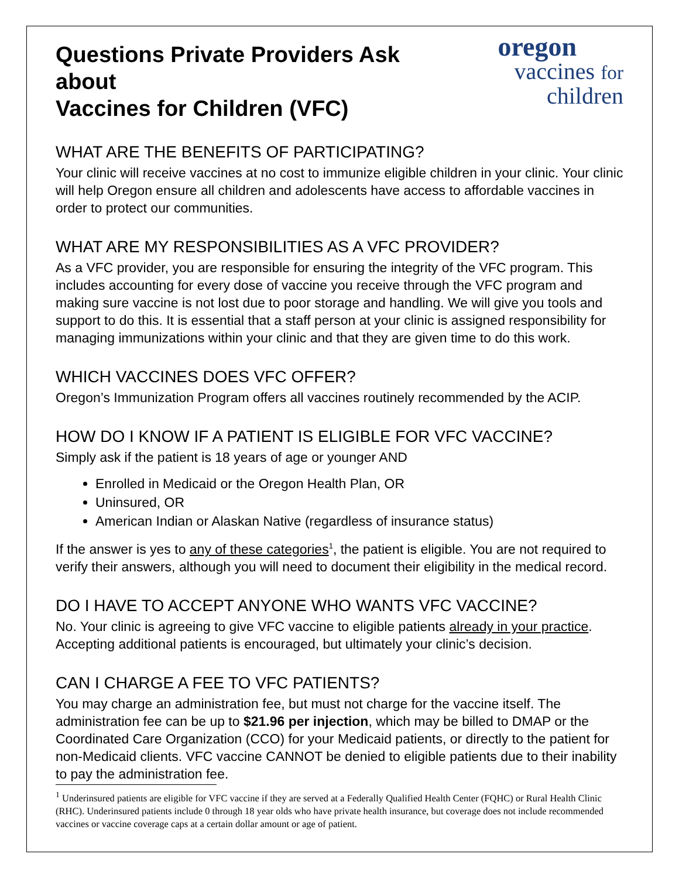Questions Private Providers Ask about
Vaccines for Children (VFC)
oregon
vaccines for children
WHAT ARE THE BENEFITS OF PARTICIPATING?
Your clinic will receive vaccines at no cost to immunize eligible children in your clinic. Your clinic will help Oregon ensure all children and adolescents have access to affordable vaccines in order to protect our communities.
WHAT ARE MY RESPONSIBILITIES AS A VFC PROVIDER?
As a VFC provider, you are responsible for ensuring the integrity of the VFC program. This includes accounting for every dose of vaccine you receive through the VFC program and making sure vaccine is not lost due to poor storage and handling. We will give you tools and support to do this. It is essential that a staff person at your clinic is assigned responsibility for managing immunizations within your clinic and that they are given time to do this work.
WHICH VACCINES DOES VFC OFFER?
Oregon’s Immunization Program offers all vaccines routinely recommended by the ACIP.
HOW DO I KNOW IF A PATIENT IS ELIGIBLE FOR VFC VACCINE?
Simply ask if the patient is 18 years of age or younger AND
Enrolled in Medicaid or the Oregon Health Plan, OR
Uninsured, OR
American Indian or Alaskan Native (regardless of insurance status)
If the answer is yes to any of these categories<sup>1</sup>, the patient is eligible. You are not required to verify their answers, although you will need to document their eligibility in the medical record.
DO I HAVE TO ACCEPT ANYONE WHO WANTS VFC VACCINE?
No. Your clinic is agreeing to give VFC vaccine to eligible patients already in your practice. Accepting additional patients is encouraged, but ultimately your clinic’s decision.
CAN I CHARGE A FEE TO VFC PATIENTS?
You may charge an administration fee, but must not charge for the vaccine itself. The administration fee can be up to $21.96 per injection, which may be billed to DMAP or the Coordinated Care Organization (CCO) for your Medicaid patients, or directly to the patient for non-Medicaid clients. VFC vaccine CANNOT be denied to eligible patients due to their inability to pay the administration fee.
<sup>1</sup> Underinsured patients are eligible for VFC vaccine if they are served at a Federally Qualified Health Center (FQHC) or Rural Health Clinic (RHC). Underinsured patients include 0 through 18 year olds who have private health insurance, but coverage does not include recommended vaccines or vaccine coverage caps at a certain dollar amount or age of patient.